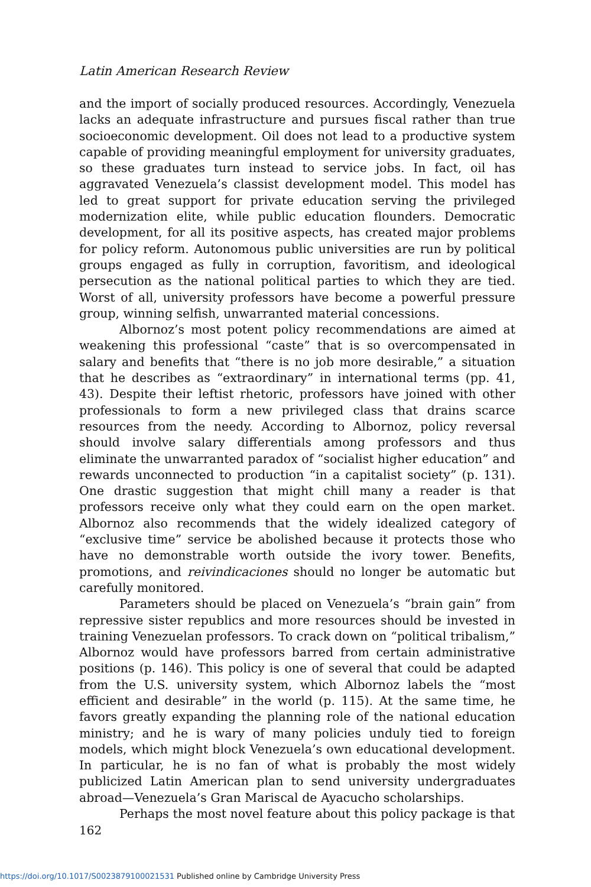Latin American Research Review
and the import of socially produced resources. Accordingly, Venezuela lacks an adequate infrastructure and pursues fiscal rather than true socioeconomic development. Oil does not lead to a productive system capable of providing meaningful employment for university graduates, so these graduates turn instead to service jobs. In fact, oil has aggravated Venezuela’s classist development model. This model has led to great support for private education serving the privileged modernization elite, while public education flounders. Democratic development, for all its positive aspects, has created major problems for policy reform. Autonomous public universities are run by political groups engaged as fully in corruption, favoritism, and ideological persecution as the national political parties to which they are tied. Worst of all, university professors have become a powerful pressure group, winning selfish, unwarranted material concessions.
Albornoz’s most potent policy recommendations are aimed at weakening this professional “caste” that is so overcompensated in salary and benefits that “there is no job more desirable,” a situation that he describes as “extraordinary” in international terms (pp. 41, 43). Despite their leftist rhetoric, professors have joined with other professionals to form a new privileged class that drains scarce resources from the needy. According to Albornoz, policy reversal should involve salary differentials among professors and thus eliminate the unwarranted paradox of “socialist higher education” and rewards unconnected to production “in a capitalist society” (p. 131). One drastic suggestion that might chill many a reader is that professors receive only what they could earn on the open market. Albornoz also recommends that the widely idealized category of “exclusive time” service be abolished because it protects those who have no demonstrable worth outside the ivory tower. Benefits, promotions, and reivindicaciones should no longer be automatic but carefully monitored.
Parameters should be placed on Venezuela’s “brain gain” from repressive sister republics and more resources should be invested in training Venezuelan professors. To crack down on “political tribalism,” Albornoz would have professors barred from certain administrative positions (p. 146). This policy is one of several that could be adapted from the U.S. university system, which Albornoz labels the “most efficient and desirable” in the world (p. 115). At the same time, he favors greatly expanding the planning role of the national education ministry; and he is wary of many policies unduly tied to foreign models, which might block Venezuela’s own educational development. In particular, he is no fan of what is probably the most widely publicized Latin American plan to send university undergraduates abroad—Venezuela’s Gran Mariscal de Ayacucho scholarships.
Perhaps the most novel feature about this policy package is that
162
https://doi.org/10.1017/S0023879100021531 Published online by Cambridge University Press